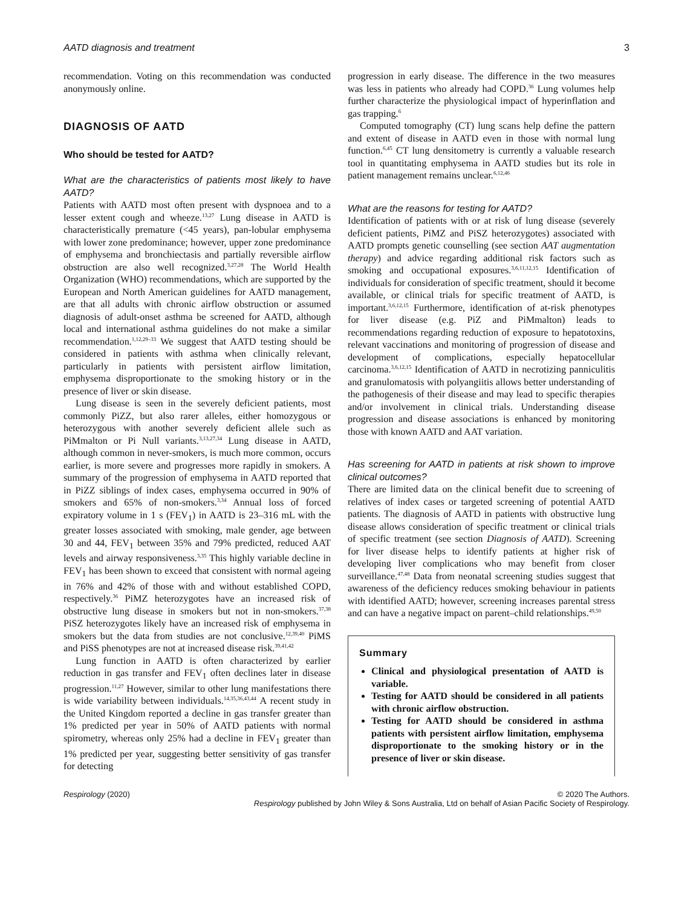AATD diagnosis and treatment 3
recommendation. Voting on this recommendation was conducted anonymously online.
DIAGNOSIS OF AATD
Who should be tested for AATD?
What are the characteristics of patients most likely to have AATD?
Patients with AATD most often present with dyspnoea and to a lesser extent cough and wheeze.<sup>13,27</sup> Lung disease in AATD is characteristically premature (<45 years), pan-lobular emphysema with lower zone predominance; however, upper zone predominance of emphysema and bronchiectasis and partially reversible airflow obstruction are also well recognized.<sup>3,27,28</sup> The World Health Organization (WHO) recommendations, which are supported by the European and North American guidelines for AATD management, are that all adults with chronic airflow obstruction or assumed diagnosis of adult-onset asthma be screened for AATD, although local and international asthma guidelines do not make a similar recommendation.<sup>1,12,29–33</sup> We suggest that AATD testing should be considered in patients with asthma when clinically relevant, particularly in patients with persistent airflow limitation, emphysema disproportionate to the smoking history or in the presence of liver or skin disease.
Lung disease is seen in the severely deficient patients, most commonly PiZZ, but also rarer alleles, either homozygous or heterozygous with another severely deficient allele such as PiMmalton or Pi Null variants.<sup>3,13,27,34</sup> Lung disease in AATD, although common in never-smokers, is much more common, occurs earlier, is more severe and progresses more rapidly in smokers. A summary of the progression of emphysema in AATD reported that in PiZZ siblings of index cases, emphysema occurred in 90% of smokers and 65% of non-smokers.<sup>3,34</sup> Annual loss of forced expiratory volume in 1 s (FEV<sub>1</sub>) in AATD is 23–316 mL with the greater losses associated with smoking, male gender, age between 30 and 44, FEV<sub>1</sub> between 35% and 79% predicted, reduced AAT levels and airway responsiveness.<sup>3,35</sup> This highly variable decline in FEV<sub>1</sub> has been shown to exceed that consistent with normal ageing in 76% and 42% of those with and without established COPD, respectively.<sup>36</sup> PiMZ heterozygotes have an increased risk of obstructive lung disease in smokers but not in non-smokers.<sup>37,38</sup> PiSZ heterozygotes likely have an increased risk of emphysema in smokers but the data from studies are not conclusive.<sup>12,39,40</sup> PiMS and PiSS phenotypes are not at increased disease risk.<sup>39,41,42</sup>
Lung function in AATD is often characterized by earlier reduction in gas transfer and FEV<sub>1</sub> often declines later in disease progression.<sup>11,27</sup> However, similar to other lung manifestations there is wide variability between individuals.<sup>14,35,36,43,44</sup> A recent study in the United Kingdom reported a decline in gas transfer greater than 1% predicted per year in 50% of AATD patients with normal spirometry, whereas only 25% had a decline in FEV<sub>1</sub> greater than 1% predicted per year, suggesting better sensitivity of gas transfer for detecting
progression in early disease. The difference in the two measures was less in patients who already had COPD.<sup>36</sup> Lung volumes help further characterize the physiological impact of hyperinflation and gas trapping.<sup>6</sup>
Computed tomography (CT) lung scans help define the pattern and extent of disease in AATD even in those with normal lung function.<sup>6,45</sup> CT lung densitometry is currently a valuable research tool in quantitating emphysema in AATD studies but its role in patient management remains unclear.<sup>6,12,46</sup>
What are the reasons for testing for AATD?
Identification of patients with or at risk of lung disease (severely deficient patients, PiMZ and PiSZ heterozygotes) associated with AATD prompts genetic counselling (see section AAT augmentation therapy) and advice regarding additional risk factors such as smoking and occupational exposures.<sup>3,6,11,12,15</sup> Identification of individuals for consideration of specific treatment, should it become available, or clinical trials for specific treatment of AATD, is important.<sup>3,6,12,15</sup> Furthermore, identification of at-risk phenotypes for liver disease (e.g. PiZ and PiMmalton) leads to recommendations regarding reduction of exposure to hepatotoxins, relevant vaccinations and monitoring of progression of disease and development of complications, especially hepatocellular carcinoma.<sup>3,6,12,15</sup> Identification of AATD in necrotizing panniculitis and granulomatosis with polyangiitis allows better understanding of the pathogenesis of their disease and may lead to specific therapies and/or involvement in clinical trials. Understanding disease progression and disease associations is enhanced by monitoring those with known AATD and AAT variation.
Has screening for AATD in patients at risk shown to improve clinical outcomes?
There are limited data on the clinical benefit due to screening of relatives of index cases or targeted screening of potential AATD patients. The diagnosis of AATD in patients with obstructive lung disease allows consideration of specific treatment or clinical trials of specific treatment (see section Diagnosis of AATD). Screening for liver disease helps to identify patients at higher risk of developing liver complications who may benefit from closer surveillance.<sup>47,48</sup> Data from neonatal screening studies suggest that awareness of the deficiency reduces smoking behaviour in patients with identified AATD; however, screening increases parental stress and can have a negative impact on parent–child relationships.<sup>49,50</sup>
Summary
Clinical and physiological presentation of AATD is variable.
Testing for AATD should be considered in all patients with chronic airflow obstruction.
Testing for AATD should be considered in asthma patients with persistent airflow limitation, emphysema disproportionate to the smoking history or in the presence of liver or skin disease.
Respirology (2020) © 2020 The Authors.
Respirology published by John Wiley & Sons Australia, Ltd on behalf of Asian Pacific Society of Respirology.